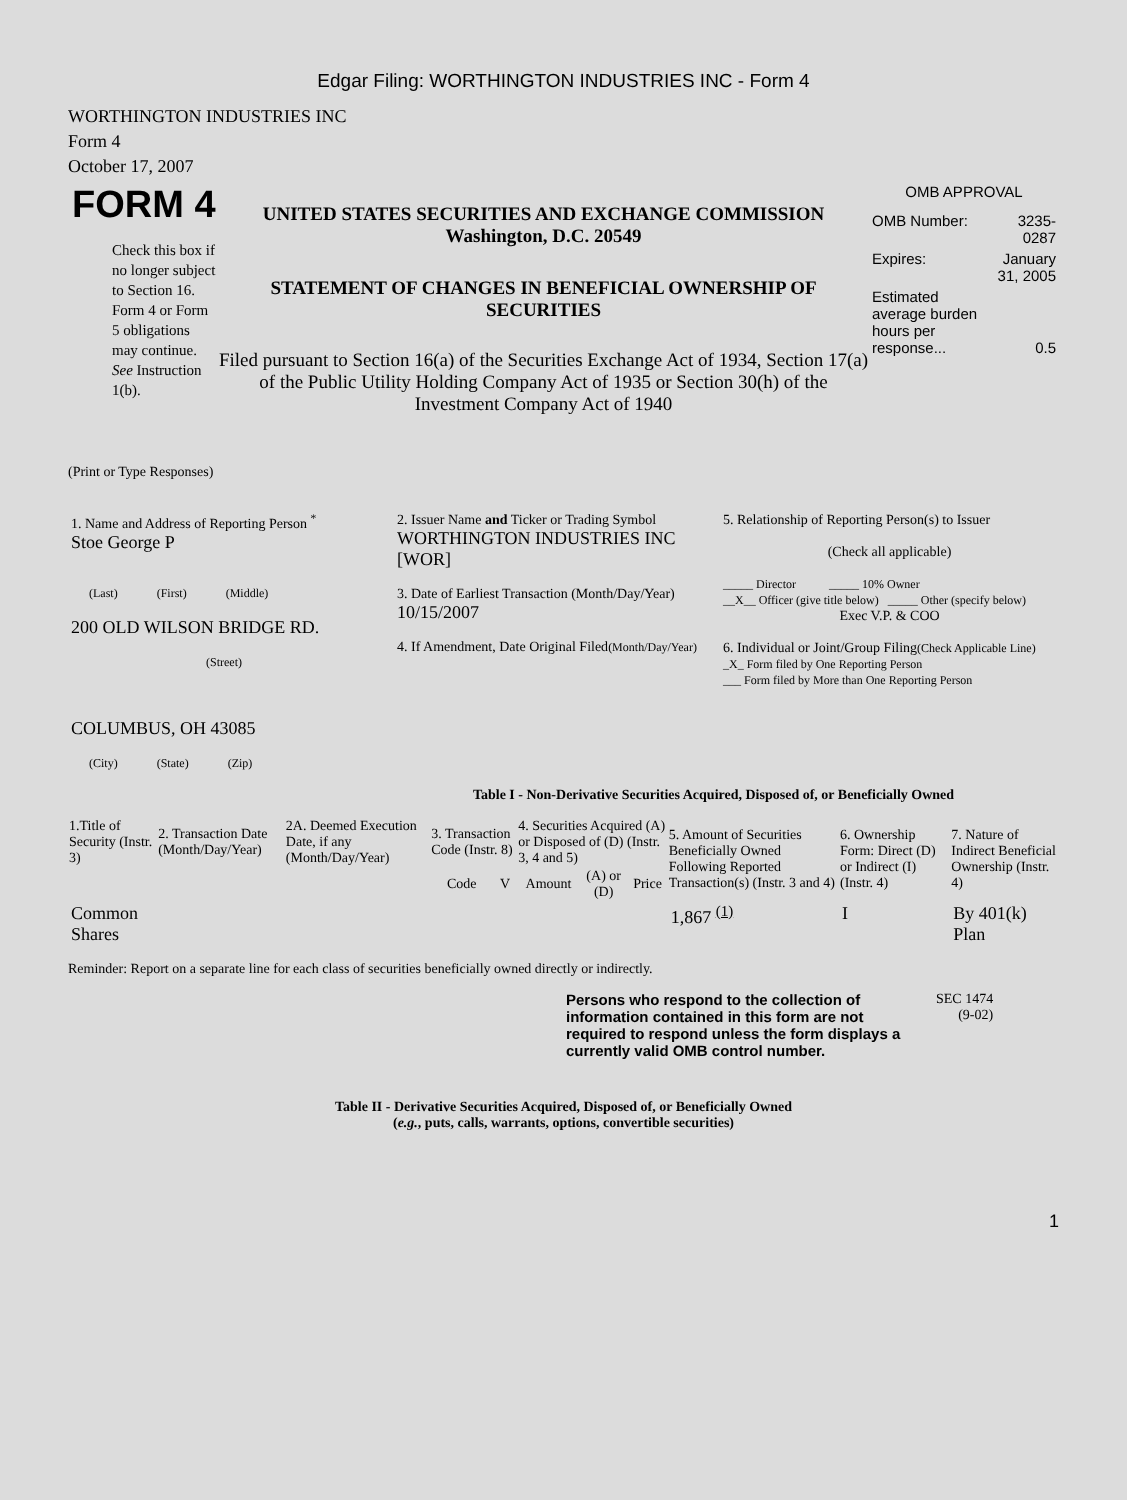Edgar Filing: WORTHINGTON INDUSTRIES INC - Form 4
WORTHINGTON INDUSTRIES INC
Form 4
October 17, 2007
FORM 4
Check this box if no longer subject to Section 16. Form 4 or Form 5 obligations may continue. See Instruction 1(b).
UNITED STATES SECURITIES AND EXCHANGE COMMISSION
Washington, D.C. 20549
STATEMENT OF CHANGES IN BENEFICIAL OWNERSHIP OF SECURITIES
Filed pursuant to Section 16(a) of the Securities Exchange Act of 1934, Section 17(a) of the Public Utility Holding Company Act of 1935 or Section 30(h) of the Investment Company Act of 1940
OMB APPROVAL
| OMB Number: | 3235-0287 |
| Expires: | January 31, 2005 |
| Estimated average burden hours per response... | 0.5 |
(Print or Type Responses)
| 1. Name and Address of Reporting Person <sup>*</sup> Stoe George P (Last) (First) (Middle) 200 OLD WILSON BRIDGE RD. (Street) COLUMBUS, OH 43085 (City) (State) (Zip) | 2. Issuer Name and Ticker or Trading Symbol WORTHINGTON INDUSTRIES INC [WOR] 3. Date of Earliest Transaction (Month/Day/Year) 10/15/2007 4. If Amendment, Date Original Filed (Month/Day/Year) | 5. Relationship of Reporting Person(s) to Issuer (Check all applicable) _____ Director _____ 10% Owner __X__ Officer (give title below) _____ Other (specify below) Exec V.P. & COO 6. Individual or Joint/Group Filing (Check Applicable Line) _X_ Form filed by One Reporting Person ___ Form filed by More than One Reporting Person |
Table I - Non-Derivative Securities Acquired, Disposed of, or Beneficially Owned
| 1.Title of Security (Instr. 3) | 2. Transaction Date (Month/Day/Year) | 2A. Deemed Execution Date, if any (Month/Day/Year) | 3. Transaction Code (Instr. 8) | | 4. Securities Acquired (A) or Disposed of (D) (Instr. 3, 4 and 5) | | | 5. Amount of Securities Beneficially Owned Following Reported Transaction(s) (Instr. 3 and 4) | 6. Ownership Form: Direct (D) or Indirect (I) (Instr. 4) | 7. Nature of Indirect Beneficial Ownership (Instr. 4) |
| --- | --- | --- | --- | --- | --- | --- | --- | --- | --- | --- |
| | | | Code | V | Amount | (A) or (D) | Price | | | |
| Common Shares | | | | | | | | 1,867 <sup>(1)</sup> | I | By 401(k) Plan |
Reminder: Report on a separate line for each class of securities beneficially owned directly or indirectly.
Persons who respond to the collection of information contained in this form are not required to respond unless the form displays a currently valid OMB control number.
SEC 1474
(9-02)
Table II - Derivative Securities Acquired, Disposed of, or Beneficially Owned
(e.g., puts, calls, warrants, options, convertible securities)
1